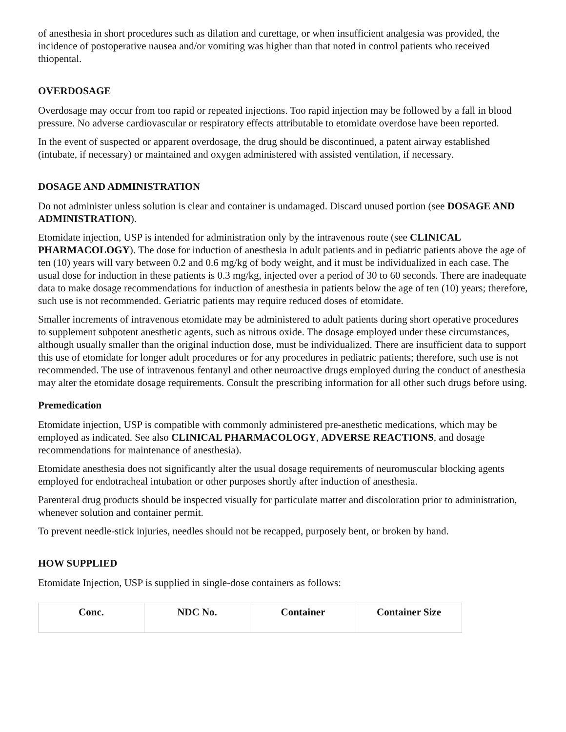of anesthesia in short procedures such as dilation and curettage, or when insufficient analgesia was provided, the incidence of postoperative nausea and/or vomiting was higher than that noted in control patients who received thiopental.
OVERDOSAGE
Overdosage may occur from too rapid or repeated injections. Too rapid injection may be followed by a fall in blood pressure. No adverse cardiovascular or respiratory effects attributable to etomidate overdose have been reported.
In the event of suspected or apparent overdosage, the drug should be discontinued, a patent airway established (intubate, if necessary) or maintained and oxygen administered with assisted ventilation, if necessary.
DOSAGE AND ADMINISTRATION
Do not administer unless solution is clear and container is undamaged. Discard unused portion (see DOSAGE AND ADMINISTRATION).
Etomidate injection, USP is intended for administration only by the intravenous route (see CLINICAL PHARMACOLOGY). The dose for induction of anesthesia in adult patients and in pediatric patients above the age of ten (10) years will vary between 0.2 and 0.6 mg/kg of body weight, and it must be individualized in each case. The usual dose for induction in these patients is 0.3 mg/kg, injected over a period of 30 to 60 seconds. There are inadequate data to make dosage recommendations for induction of anesthesia in patients below the age of ten (10) years; therefore, such use is not recommended. Geriatric patients may require reduced doses of etomidate.
Smaller increments of intravenous etomidate may be administered to adult patients during short operative procedures to supplement subpotent anesthetic agents, such as nitrous oxide. The dosage employed under these circumstances, although usually smaller than the original induction dose, must be individualized. There are insufficient data to support this use of etomidate for longer adult procedures or for any procedures in pediatric patients; therefore, such use is not recommended. The use of intravenous fentanyl and other neuroactive drugs employed during the conduct of anesthesia may alter the etomidate dosage requirements. Consult the prescribing information for all other such drugs before using.
Premedication
Etomidate injection, USP is compatible with commonly administered pre-anesthetic medications, which may be employed as indicated. See also CLINICAL PHARMACOLOGY, ADVERSE REACTIONS, and dosage recommendations for maintenance of anesthesia).
Etomidate anesthesia does not significantly alter the usual dosage requirements of neuromuscular blocking agents employed for endotracheal intubation or other purposes shortly after induction of anesthesia.
Parenteral drug products should be inspected visually for particulate matter and discoloration prior to administration, whenever solution and container permit.
To prevent needle-stick injuries, needles should not be recapped, purposely bent, or broken by hand.
HOW SUPPLIED
Etomidate Injection, USP is supplied in single-dose containers as follows:
| Conc. | NDC No. | Container | Container Size |
| --- | --- | --- | --- |